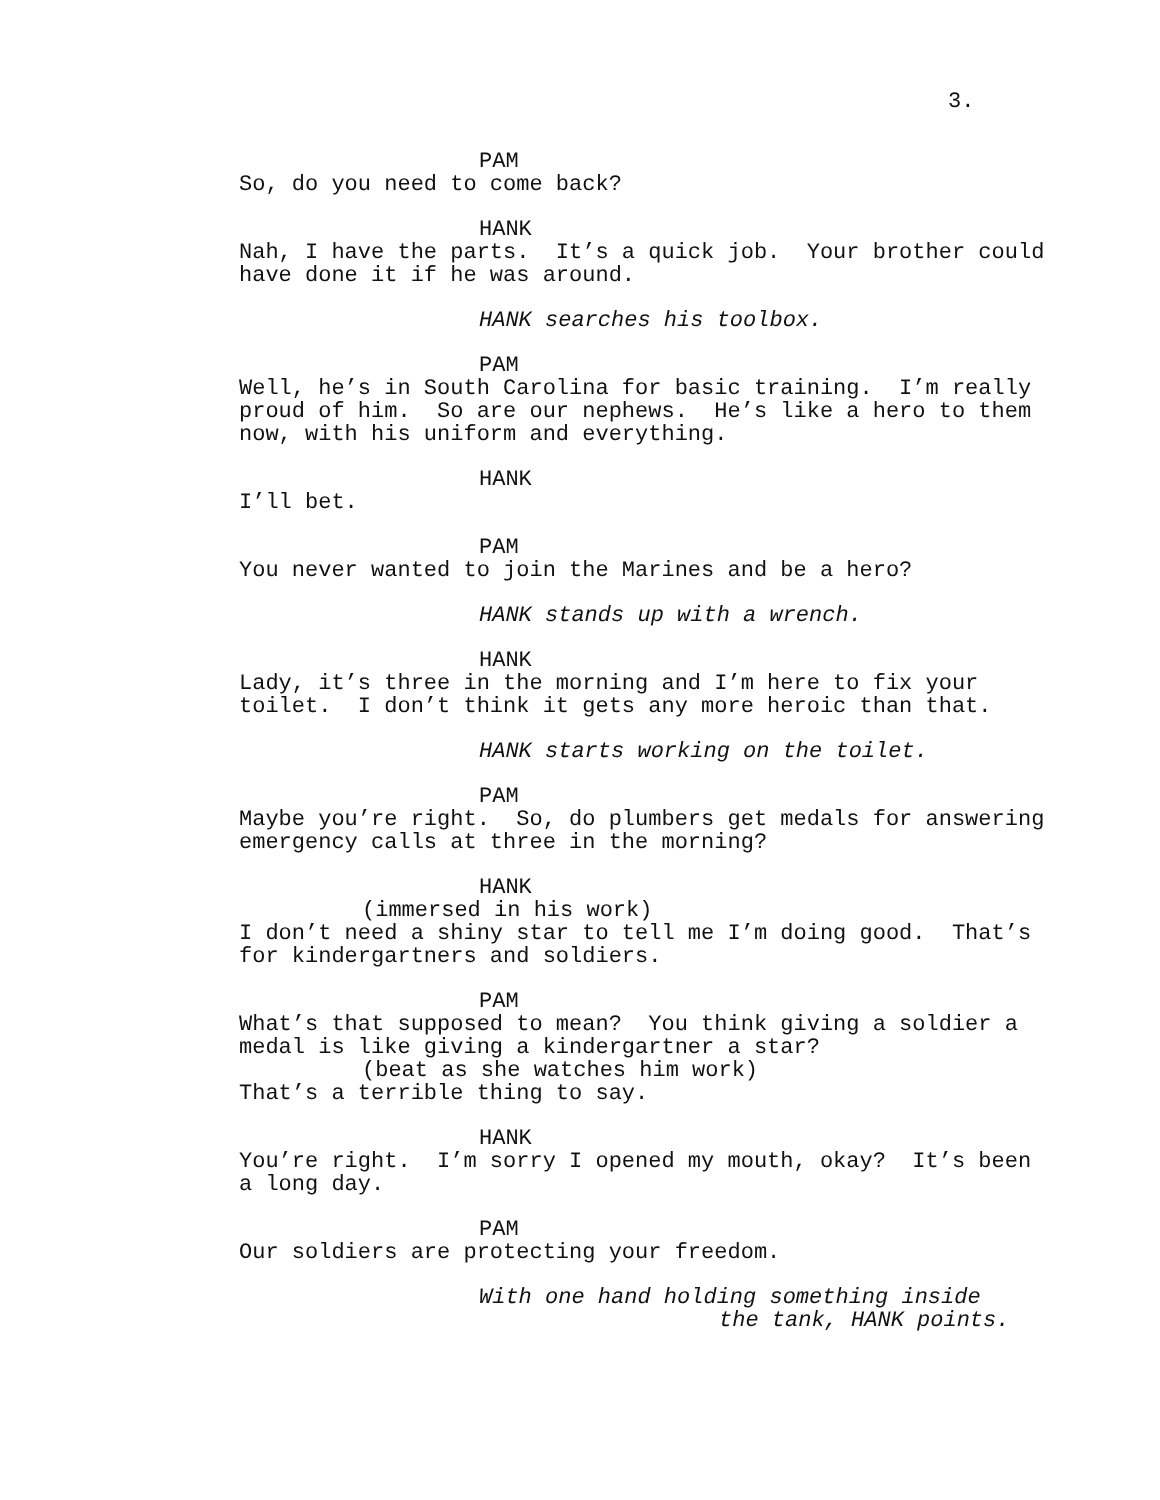3.
PAM So, do you need to come back?
HANK Nah, I have the parts. It’s a quick job. Your brother could have done it if he was around.
HANK searches his toolbox.
PAM Well, he’s in South Carolina for basic training. I’m really proud of him. So are our nephews. He’s like a hero to them now, with his uniform and everything.
HANK I’ll bet.
PAM You never wanted to join the Marines and be a hero?
HANK stands up with a wrench.
HANK Lady, it’s three in the morning and I’m here to fix your toilet. I don’t think it gets any more heroic than that.
HANK starts working on the toilet.
PAM Maybe you’re right. So, do plumbers get medals for answering emergency calls at three in the morning?
HANK (immersed in his work) I don’t need a shiny star to tell me I’m doing good. That’s for kindergartners and soldiers.
PAM What’s that supposed to mean? You think giving a soldier a medal is like giving a kindergartner a star? (beat as she watches him work) That’s a terrible thing to say.
HANK You’re right. I’m sorry I opened my mouth, okay? It’s been a long day.
PAM Our soldiers are protecting your freedom.
With one hand holding something inside the tank, HANK points.